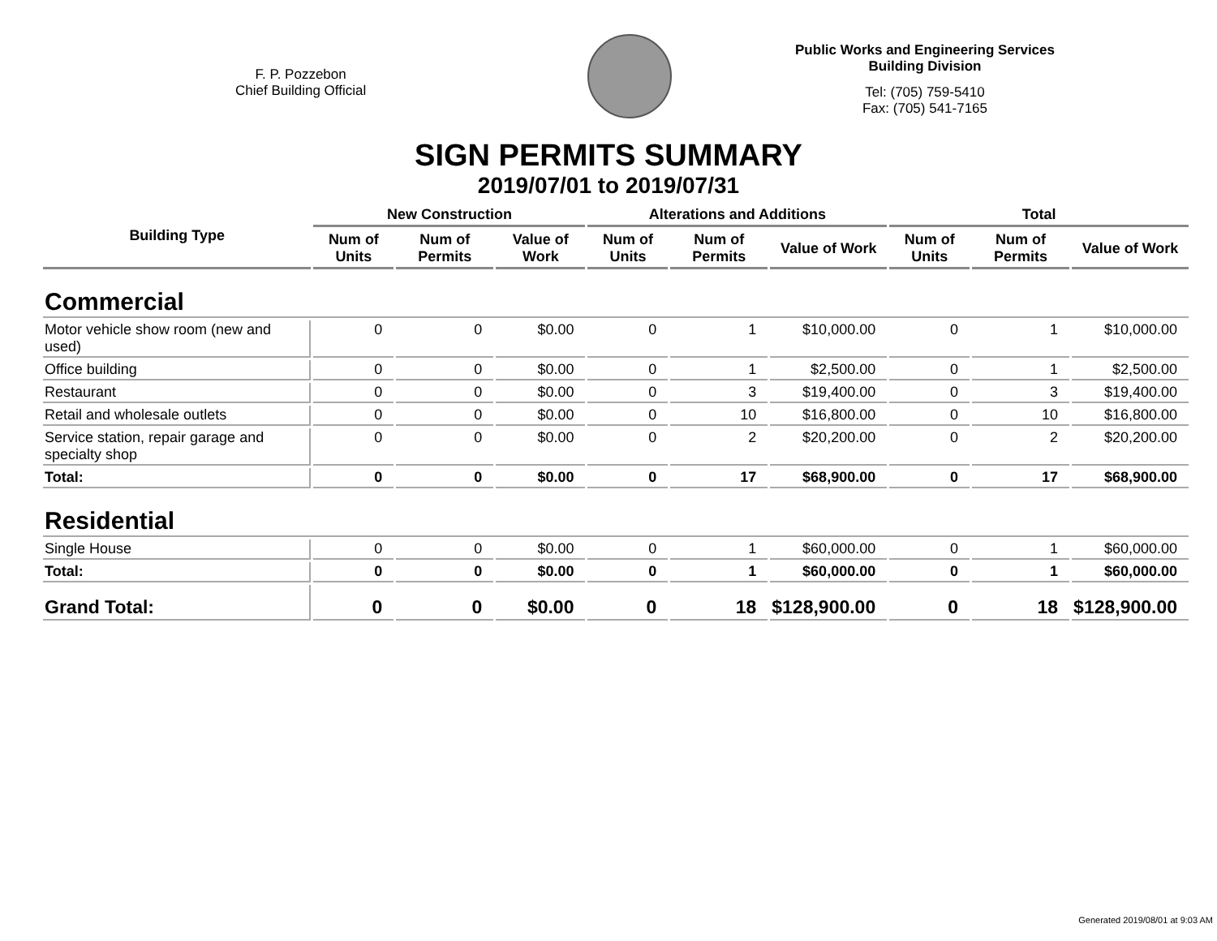F. P. Pozzebon
Chief Building Official
Public Works and Engineering Services
Building Division
Tel: (705) 759-5410
Fax: (705) 541-7165
SIGN PERMITS SUMMARY
2019/07/01 to 2019/07/31
| Building Type | New Construction | | | Alterations and Additions | | | Total | | |
| --- | --- | --- | --- | --- | --- | --- | --- | --- | --- |
| | Num of Units | Num of Permits | Value of Work | Num of Units | Num of Permits | Value of Work | Num of Units | Num of Permits | Value of Work |
| Commercial | | | | | | | | | |
| Motor vehicle show room (new and used) | 0 | 0 | $0.00 | 0 | 1 | $10,000.00 | 0 | 1 | $10,000.00 |
| Office building | 0 | 0 | $0.00 | 0 | 1 | $2,500.00 | 0 | 1 | $2,500.00 |
| Restaurant | 0 | 0 | $0.00 | 0 | 3 | $19,400.00 | 0 | 3 | $19,400.00 |
| Retail and wholesale outlets | 0 | 0 | $0.00 | 0 | 10 | $16,800.00 | 0 | 10 | $16,800.00 |
| Service station, repair garage and specialty shop | 0 | 0 | $0.00 | 0 | 2 | $20,200.00 | 0 | 2 | $20,200.00 |
| Total: | 0 | 0 | $0.00 | 0 | 17 | $68,900.00 | 0 | 17 | $68,900.00 |
| Residential | | | | | | | | | |
| Single House | 0 | 0 | $0.00 | 0 | 1 | $60,000.00 | 0 | 1 | $60,000.00 |
| Total: | 0 | 0 | $0.00 | 0 | 1 | $60,000.00 | 0 | 1 | $60,000.00 |
| Grand Total: | 0 | 0 | $0.00 | 0 | 18 | $128,900.00 | 0 | 18 | $128,900.00 |
Generated 2019/08/01 at 9:03 AM